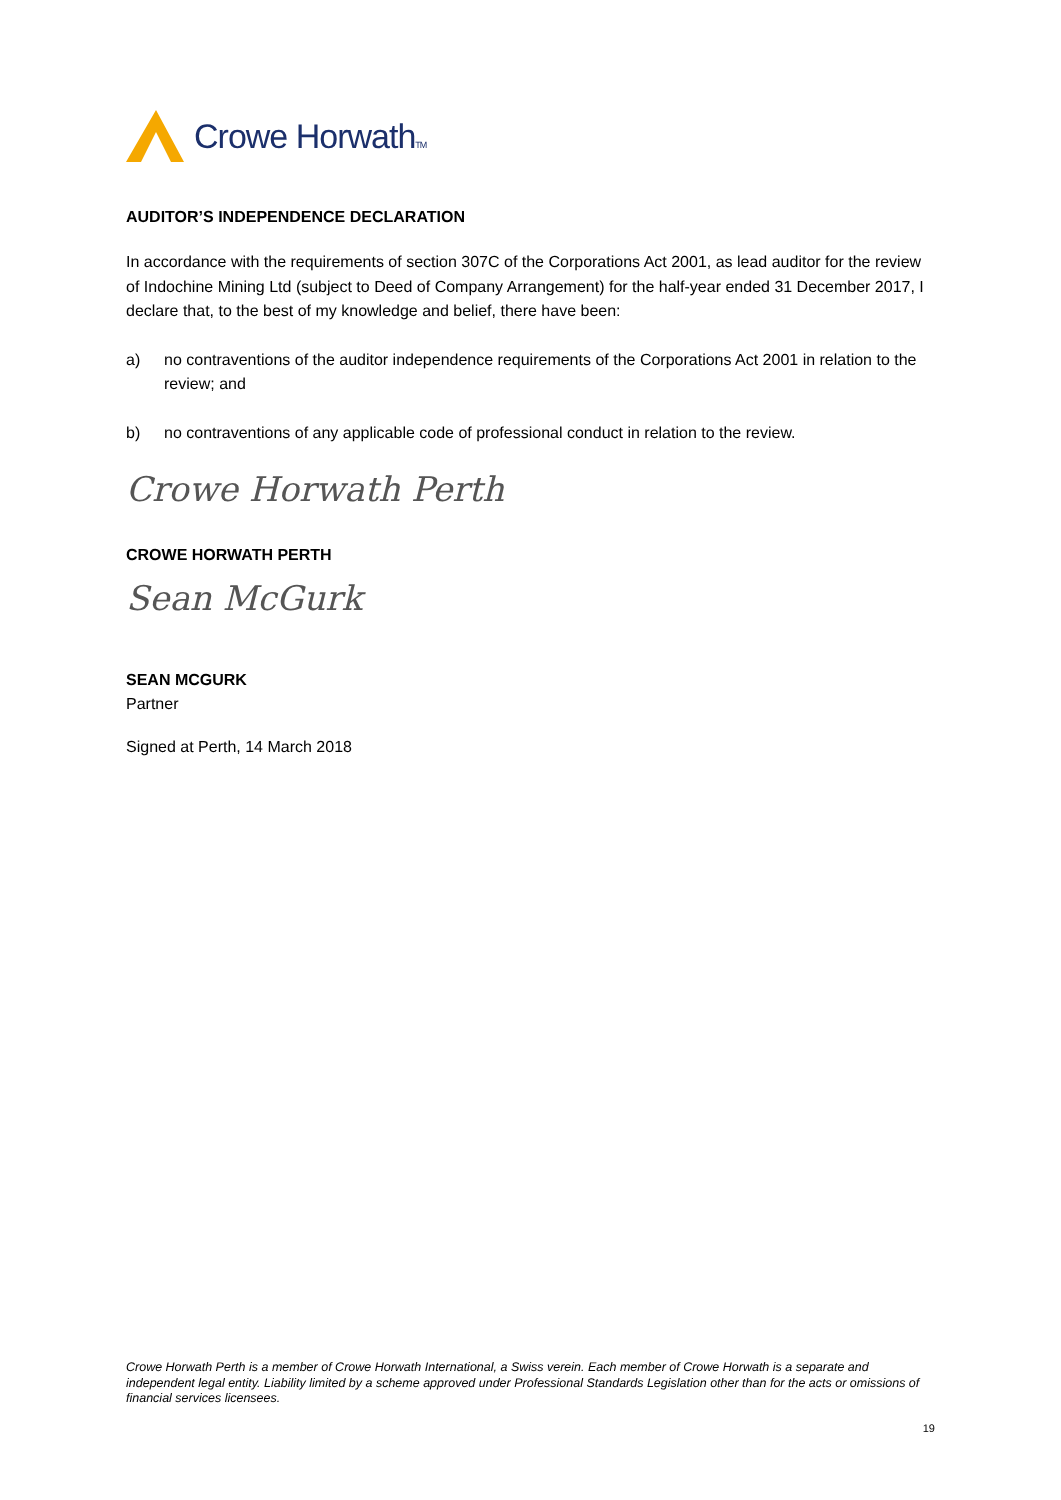Crowe HorwathTM
AUDITOR’S INDEPENDENCE DECLARATION
In accordance with the requirements of section 307C of the Corporations Act 2001, as lead auditor for the review of Indochine Mining Ltd (subject to Deed of Company Arrangement) for the half-year ended 31 December 2017, I declare that, to the best of my knowledge and belief, there have been:
a) no contraventions of the auditor independence requirements of the Corporations Act 2001 in relation to the review; and
b) no contraventions of any applicable code of professional conduct in relation to the review.
Crowe Horwath Perth
CROWE HORWATH PERTH
Sean McGurk
SEAN MCGURK
Partner
Signed at Perth, 14 March 2018
Crowe Horwath Perth is a member of Crowe Horwath International, a Swiss verein. Each member of Crowe Horwath is a separate and independent legal entity. Liability limited by a scheme approved under Professional Standards Legislation other than for the acts or omissions of financial services licensees.
19